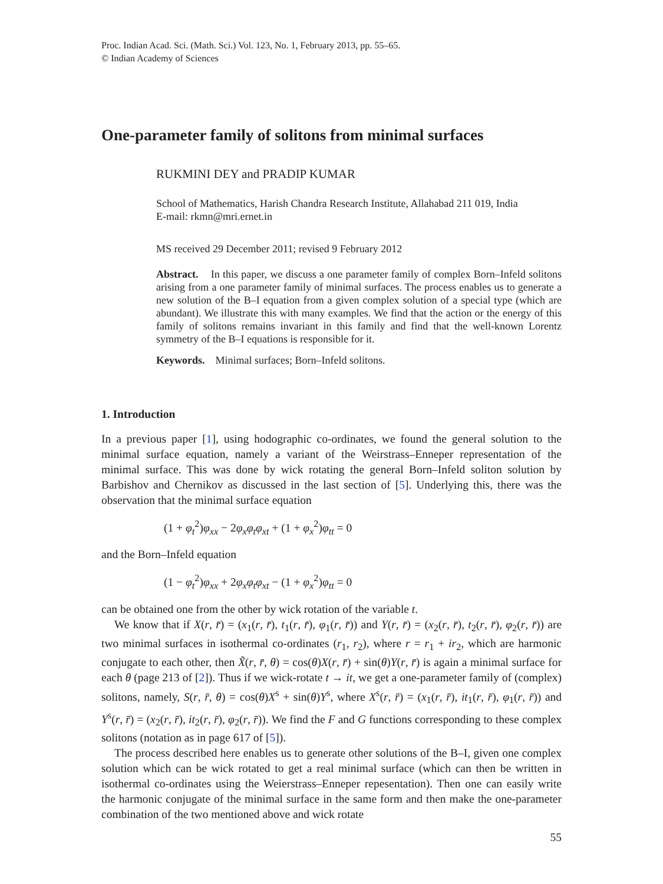Proc. Indian Acad. Sci. (Math. Sci.) Vol. 123, No. 1, February 2013, pp. 55–65.
© Indian Academy of Sciences
One-parameter family of solitons from minimal surfaces
RUKMINI DEY and PRADIP KUMAR
School of Mathematics, Harish Chandra Research Institute, Allahabad 211 019, India
E-mail: rkmn@mri.ernet.in
MS received 29 December 2011; revised 9 February 2012
Abstract. In this paper, we discuss a one parameter family of complex Born–Infeld solitons arising from a one parameter family of minimal surfaces. The process enables us to generate a new solution of the B–I equation from a given complex solution of a special type (which are abundant). We illustrate this with many examples. We find that the action or the energy of this family of solitons remains invariant in this family and find that the well-known Lorentz symmetry of the B–I equations is responsible for it.
Keywords. Minimal surfaces; Born–Infeld solitons.
1. Introduction
In a previous paper [1], using hodographic co-ordinates, we found the general solution to the minimal surface equation, namely a variant of the Weirstrass–Enneper representation of the minimal surface. This was done by wick rotating the general Born–Infeld soliton solution by Barbishov and Chernikov as discussed in the last section of [5]. Underlying this, there was the observation that the minimal surface equation
(1 + φ<sub>t</sub><sup>2</sup>)φ<sub>xx</sub> − 2φ<sub>x</sub>φ<sub>t</sub>φ<sub>xt</sub> + (1 + φ<sub>x</sub><sup>2</sup>)φ<sub>tt</sub> = 0
and the Born–Infeld equation
(1 − φ<sub>t</sub><sup>2</sup>)φ<sub>xx</sub> + 2φ<sub>x</sub>φ<sub>t</sub>φ<sub>xt</sub> − (1 + φ<sub>x</sub><sup>2</sup>)φ<sub>tt</sub> = 0
can be obtained one from the other by wick rotation of the variable t.
We know that if X(r, r̄) = (x<sub>1</sub>(r, r̄), t<sub>1</sub>(r, r̄), φ<sub>1</sub>(r, r̄)) and Y(r, r̄) = (x<sub>2</sub>(r, r̄), t<sub>2</sub>(r, r̄), φ<sub>2</sub>(r, r̄)) are two minimal surfaces in isothermal co-ordinates (r<sub>1</sub>, r<sub>2</sub>), where r = r<sub>1</sub> + ir<sub>2</sub>, which are harmonic conjugate to each other, then X̃(r, r̄, θ) = cos(θ)X(r, r̄) + sin(θ)Y(r, r̄) is again a minimal surface for each θ (page 213 of [2]). Thus if we wick-rotate t → it, we get a one-parameter family of (complex) solitons, namely, S(r, r̄, θ) = cos(θ)X<sup>s</sup> + sin(θ)Y<sup>s</sup>, where X<sup>s</sup>(r, r̄) = (x<sub>1</sub>(r, r̄), it<sub>1</sub>(r, r̄), φ<sub>1</sub>(r, r̄)) and Y<sup>s</sup>(r, r̄) = (x<sub>2</sub>(r, r̄), it<sub>2</sub>(r, r̄), φ<sub>2</sub>(r, r̄)). We find the F and G functions corresponding to these complex solitons (notation as in page 617 of [5]).
The process described here enables us to generate other solutions of the B–I, given one complex solution which can be wick rotated to get a real minimal surface (which can then be written in isothermal co-ordinates using the Weierstrass–Enneper repesentation). Then one can easily write the harmonic conjugate of the minimal surface in the same form and then make the one-parameter combination of the two mentioned above and wick rotate
55